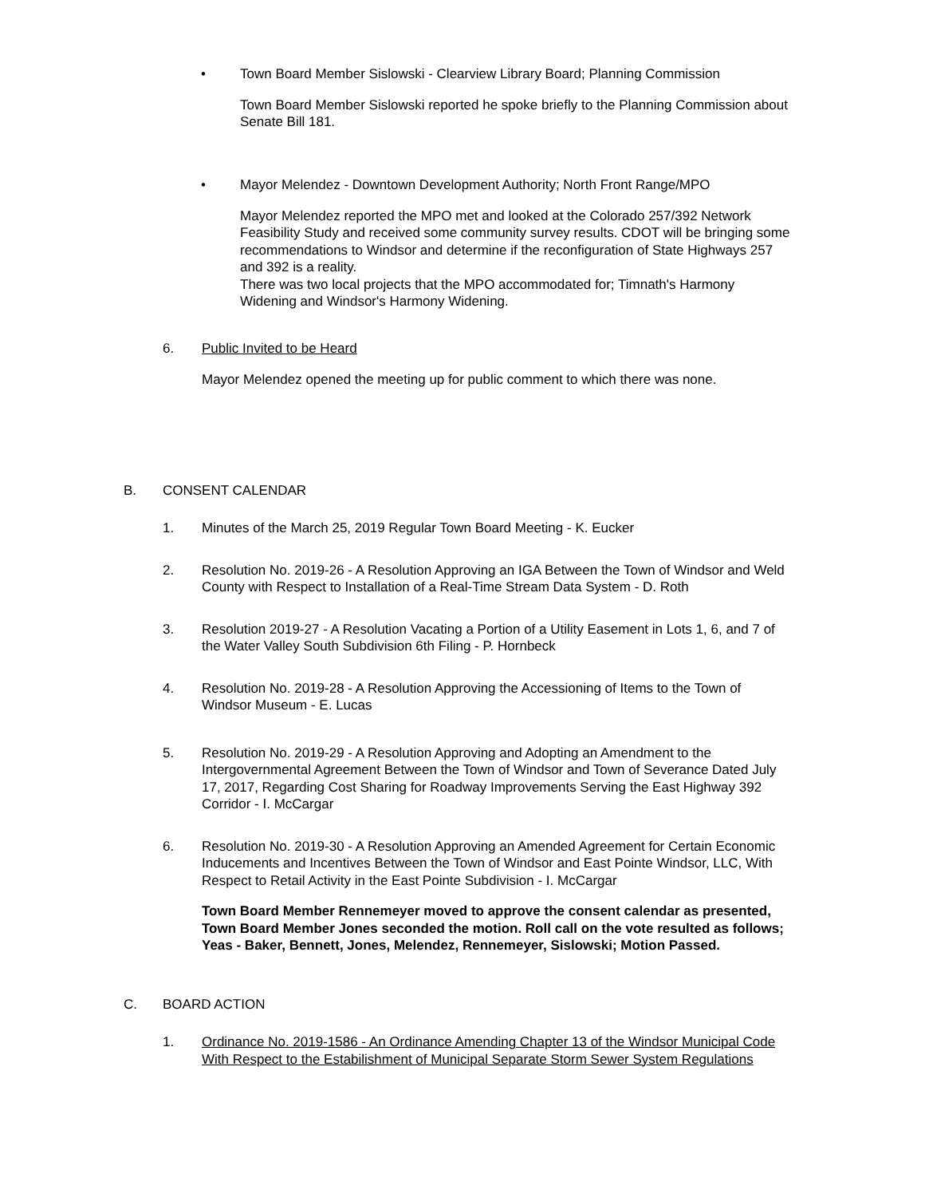• Town Board Member Sislowski - Clearview Library Board; Planning Commission
Town Board Member Sislowski reported he spoke briefly to the Planning Commission about Senate Bill 181.
• Mayor Melendez - Downtown Development Authority; North Front Range/MPO
Mayor Melendez reported the MPO met and looked at the Colorado 257/392 Network Feasibility Study and received some community survey results. CDOT will be bringing some recommendations to Windsor and determine if the reconfiguration of State Highways 257 and 392 is a reality.
There was two local projects that the MPO accommodated for; Timnath's Harmony Widening and Windsor's Harmony Widening.
6. Public Invited to be Heard
Mayor Melendez opened the meeting up for public comment to which there was none.
B. CONSENT CALENDAR
1. Minutes of the March 25, 2019 Regular Town Board Meeting - K. Eucker
2. Resolution No. 2019-26 - A Resolution Approving an IGA Between the Town of Windsor and Weld County with Respect to Installation of a Real-Time Stream Data System - D. Roth
3. Resolution 2019-27 - A Resolution Vacating a Portion of a Utility Easement in Lots 1, 6, and 7 of the Water Valley South Subdivision 6th Filing - P. Hornbeck
4. Resolution No. 2019-28 - A Resolution Approving the Accessioning of Items to the Town of Windsor Museum - E. Lucas
5. Resolution No. 2019-29 - A Resolution Approving and Adopting an Amendment to the Intergovernmental Agreement Between the Town of Windsor and Town of Severance Dated July 17, 2017, Regarding Cost Sharing for Roadway Improvements Serving the East Highway 392 Corridor - I. McCargar
6. Resolution No. 2019-30 - A Resolution Approving an Amended Agreement for Certain Economic Inducements and Incentives Between the Town of Windsor and East Pointe Windsor, LLC, With Respect to Retail Activity in the East Pointe Subdivision - I. McCargar
Town Board Member Rennemeyer moved to approve the consent calendar as presented, Town Board Member Jones seconded the motion. Roll call on the vote resulted as follows; Yeas - Baker, Bennett, Jones, Melendez, Rennemeyer, Sislowski; Motion Passed.
C. BOARD ACTION
1. Ordinance No. 2019-1586 - An Ordinance Amending Chapter 13 of the Windsor Municipal Code With Respect to the Estabilishment of Municipal Separate Storm Sewer System Regulations